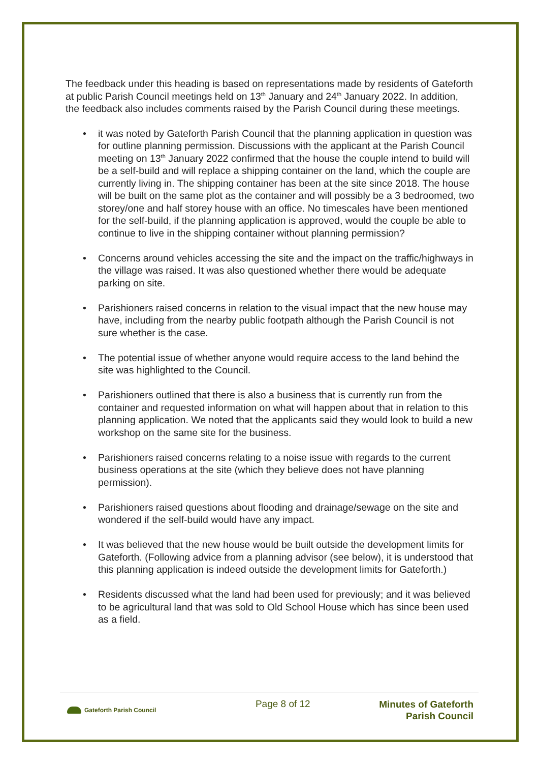The feedback under this heading is based on representations made by residents of Gateforth at public Parish Council meetings held on 13<sup>th</sup> January and 24<sup>th</sup> January 2022. In addition, the feedback also includes comments raised by the Parish Council during these meetings.
• it was noted by Gateforth Parish Council that the planning application in question was for outline planning permission. Discussions with the applicant at the Parish Council meeting on 13<sup>th</sup> January 2022 confirmed that the house the couple intend to build will be a self-build and will replace a shipping container on the land, which the couple are currently living in. The shipping container has been at the site since 2018. The house will be built on the same plot as the container and will possibly be a 3 bedroomed, two storey/one and half storey house with an office. No timescales have been mentioned for the self-build, if the planning application is approved, would the couple be able to continue to live in the shipping container without planning permission?
• Concerns around vehicles accessing the site and the impact on the traffic/highways in the village was raised. It was also questioned whether there would be adequate parking on site.
• Parishioners raised concerns in relation to the visual impact that the new house may have, including from the nearby public footpath although the Parish Council is not sure whether is the case.
• The potential issue of whether anyone would require access to the land behind the site was highlighted to the Council.
• Parishioners outlined that there is also a business that is currently run from the container and requested information on what will happen about that in relation to this planning application. We noted that the applicants said they would look to build a new workshop on the same site for the business.
• Parishioners raised concerns relating to a noise issue with regards to the current business operations at the site (which they believe does not have planning permission).
• Parishioners raised questions about flooding and drainage/sewage on the site and wondered if the self-build would have any impact.
• It was believed that the new house would be built outside the development limits for Gateforth. (Following advice from a planning advisor (see below), it is understood that this planning application is indeed outside the development limits for Gateforth.)
• Residents discussed what the land had been used for previously; and it was believed to be agricultural land that was sold to Old School House which has since been used as a field.
Gateforth Parish Council
Page 8 of 12
Minutes of Gateforth
Parish Council